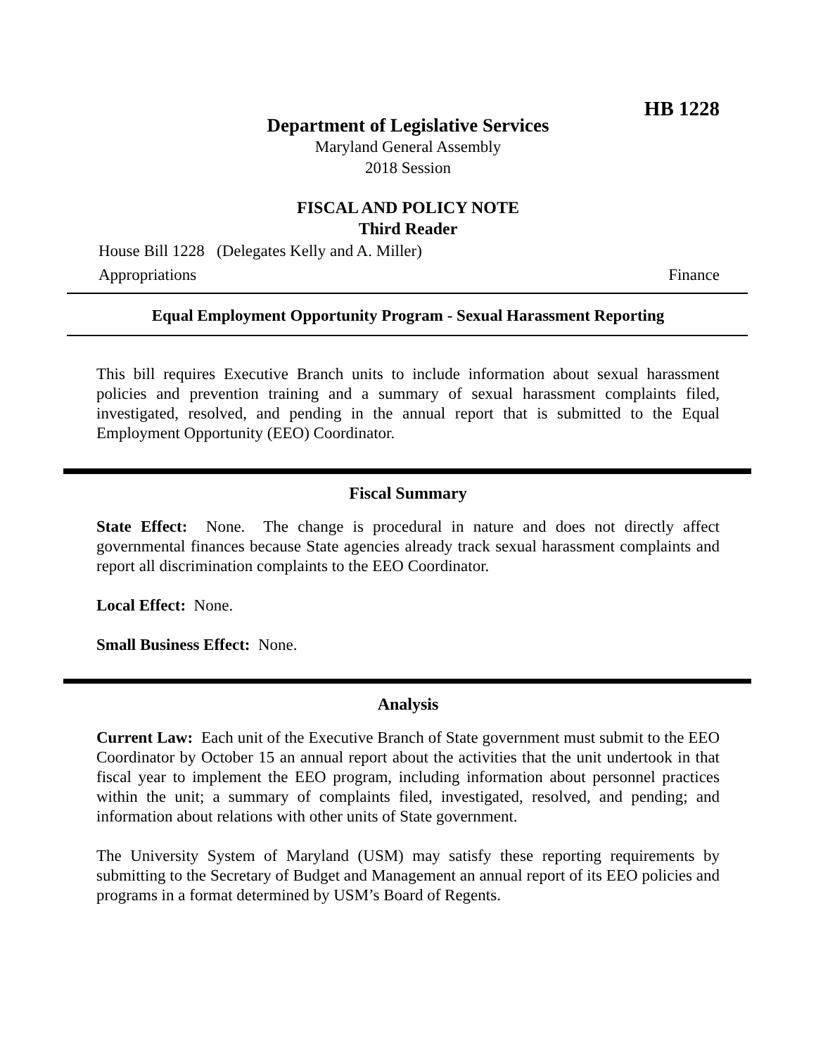HB 1228
Department of Legislative Services
Maryland General Assembly
2018 Session
FISCAL AND POLICY NOTE
Third Reader
House Bill 1228 (Delegates Kelly and A. Miller)
Appropriations Finance
Equal Employment Opportunity Program - Sexual Harassment Reporting
This bill requires Executive Branch units to include information about sexual harassment policies and prevention training and a summary of sexual harassment complaints filed, investigated, resolved, and pending in the annual report that is submitted to the Equal Employment Opportunity (EEO) Coordinator.
Fiscal Summary
State Effect: None. The change is procedural in nature and does not directly affect governmental finances because State agencies already track sexual harassment complaints and report all discrimination complaints to the EEO Coordinator.
Local Effect: None.
Small Business Effect: None.
Analysis
Current Law: Each unit of the Executive Branch of State government must submit to the EEO Coordinator by October 15 an annual report about the activities that the unit undertook in that fiscal year to implement the EEO program, including information about personnel practices within the unit; a summary of complaints filed, investigated, resolved, and pending; and information about relations with other units of State government.
The University System of Maryland (USM) may satisfy these reporting requirements by submitting to the Secretary of Budget and Management an annual report of its EEO policies and programs in a format determined by USM’s Board of Regents.